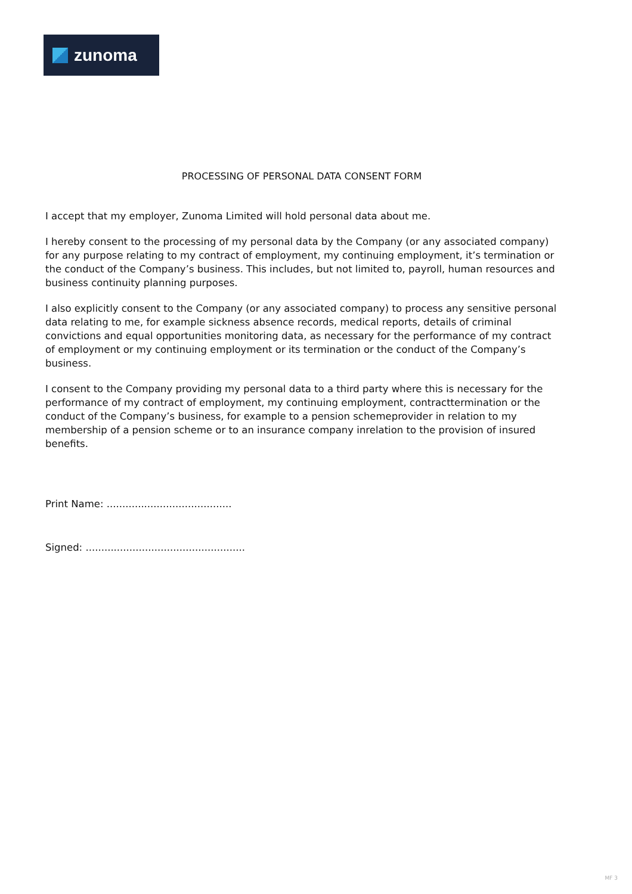zunoma
PROCESSING OF PERSONAL DATA CONSENT FORM
I accept that my employer, Zunoma Limited will hold personal data about me.
I hereby consent to the processing of my personal data by the Company (or any associated company) for any purpose relating to my contract of employment, my continuing employment, it’s termination or the conduct of the Company’s business. This includes, but not limited to, payroll, human resources and business continuity planning purposes.
I also explicitly consent to the Company (or any associated company) to process any sensitive personal data relating to me, for example sickness absence records, medical reports, details of criminal convictions and equal opportunities monitoring data, as necessary for the performance of my contract of employment or my continuing employment or its termination or the conduct of the Company’s business.
I consent to the Company providing my personal data to a third party where this is necessary for the performance of my contract of employment, my continuing employment, contracttermination or the conduct of the Company’s business, for example to a pension schemeprovider in relation to my membership of a pension scheme or to an insurance company inrelation to the provision of insured benefits.
Print Name: ........................................
Signed: ...................................................
MF 3